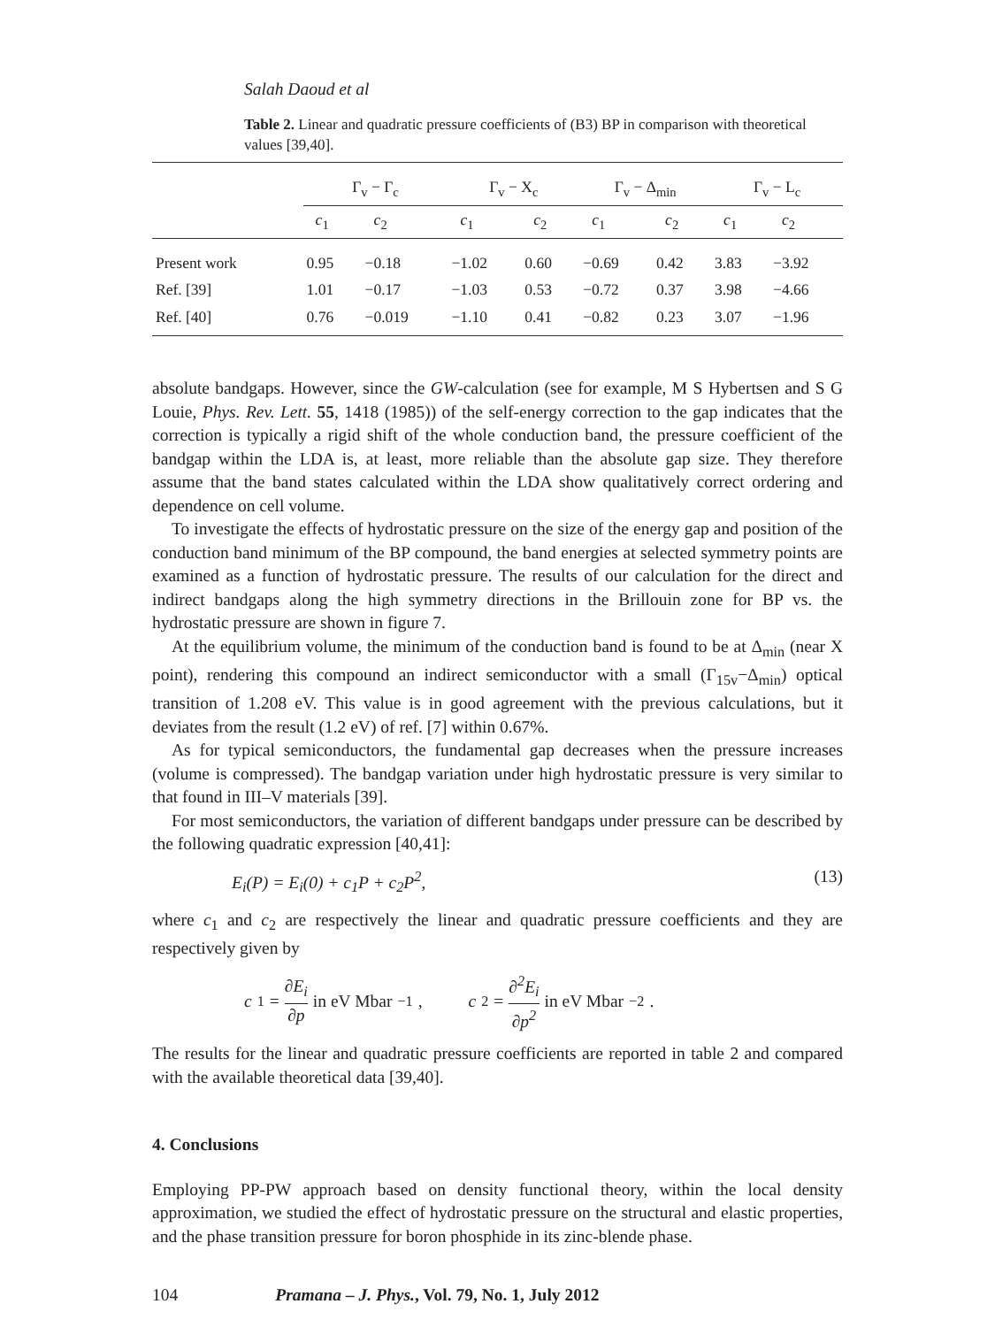Salah Daoud et al
Table 2. Linear and quadratic pressure coefficients of (B3) BP in comparison with theoretical values [39,40].
| | Γ<sub>v</sub> − Γ<sub>c</sub> | | Γ<sub>v</sub> − X<sub>c</sub> | | Γ<sub>v</sub> − Δ<sub>min</sub> | | Γ<sub>v</sub> − L<sub>c</sub> | |
| --- | --- | --- | --- | --- | --- | --- | --- | --- |
| | c<sub>1</sub> | c<sub>2</sub> | c<sub>1</sub> | c<sub>2</sub> | c<sub>1</sub> | c<sub>2</sub> | c<sub>1</sub> | c<sub>2</sub> |
| Present work | 0.95 | −0.18 | −1.02 | 0.60 | −0.69 | 0.42 | 3.83 | −3.92 |
| Ref. [39] | 1.01 | −0.17 | −1.03 | 0.53 | −0.72 | 0.37 | 3.98 | −4.66 |
| Ref. [40] | 0.76 | −0.019 | −1.10 | 0.41 | −0.82 | 0.23 | 3.07 | −1.96 |
absolute bandgaps. However, since the GW-calculation (see for example, M S Hybertsen and S G Louie, Phys. Rev. Lett. 55, 1418 (1985)) of the self-energy correction to the gap indicates that the correction is typically a rigid shift of the whole conduction band, the pressure coefficient of the bandgap within the LDA is, at least, more reliable than the absolute gap size. They therefore assume that the band states calculated within the LDA show qualitatively correct ordering and dependence on cell volume.
To investigate the effects of hydrostatic pressure on the size of the energy gap and position of the conduction band minimum of the BP compound, the band energies at selected symmetry points are examined as a function of hydrostatic pressure. The results of our calculation for the direct and indirect bandgaps along the high symmetry directions in the Brillouin zone for BP vs. the hydrostatic pressure are shown in figure 7.
At the equilibrium volume, the minimum of the conduction band is found to be at Δ<sub>min</sub> (near X point), rendering this compound an indirect semiconductor with a small (Γ<sub>15v</sub>−Δ<sub>min</sub>) optical transition of 1.208 eV. This value is in good agreement with the previous calculations, but it deviates from the result (1.2 eV) of ref. [7] within 0.67%.
As for typical semiconductors, the fundamental gap decreases when the pressure increases (volume is compressed). The bandgap variation under high hydrostatic pressure is very similar to that found in III–V materials [39].
For most semiconductors, the variation of different bandgaps under pressure can be described by the following quadratic expression [40,41]:
E<sub>i</sub>(P) = E<sub>i</sub>(0) + c<sub>1</sub>P + c<sub>2</sub>P<sup>2</sup>, (13)
where c<sub>1</sub> and c<sub>2</sub> are respectively the linear and quadratic pressure coefficients and they are respectively given by
c<sub>1</sub> = ∂E<sub>i</sub> ∂p in eV Mbar<sup>−1</sup>, c<sub>2</sub> = ∂<sup>2</sup>E<sub>i</sub> ∂p<sup>2</sup> in eV Mbar<sup>−2</sup>.
The results for the linear and quadratic pressure coefficients are reported in table 2 and compared with the available theoretical data [39,40].
4. Conclusions
Employing PP-PW approach based on density functional theory, within the local density approximation, we studied the effect of hydrostatic pressure on the structural and elastic properties, and the phase transition pressure for boron phosphide in its zinc-blende phase.
104 Pramana – J. Phys., Vol. 79, No. 1, July 2012